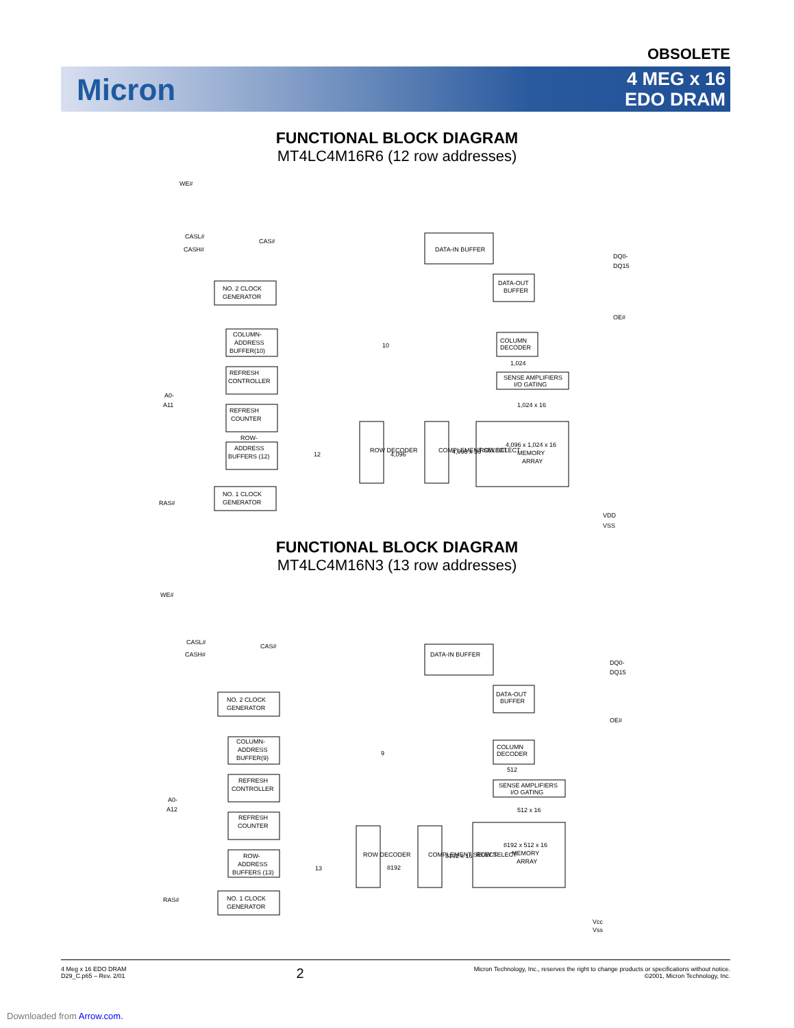OBSOLETE
Micron
4 MEG x 16
EDO DRAM
FUNCTIONAL BLOCK DIAGRAM
MT4LC4M16R6 (12 row addresses)
WE#
CASL#
CASH#
CAS#
DATA-IN BUFFER
DATA-OUT
BUFFER
DQ0-
DQ15
OE#
NO. 2 CLOCK
GENERATOR
COLUMN-
ADDRESS
BUFFER(10)
10
COLUMN
DECODER
1,024
REFRESH
CONTROLLER
SENSE AMPLIFIERS
I/O GATING
1,024 x 16
REFRESH
COUNTER
A0-
A11
ROW-
ADDRESS
BUFFERS (12)
12
ROW DECODER
4,096
COMPLEMENT SELECT
4,096 x 16
ROW SELECT
4,096 x 1,024 x 16
MEMORY
ARRAY
RAS#
NO. 1 CLOCK
GENERATOR
VDD
VSS
FUNCTIONAL BLOCK DIAGRAM
MT4LC4M16N3 (13 row addresses)
WE#
CASL#
CASH#
CAS#
DATA-IN BUFFER
DATA-OUT
BUFFER
DQ0-
DQ15
OE#
NO. 2 CLOCK
GENERATOR
COLUMN-
ADDRESS
BUFFER(9)
9
COLUMN
DECODER
512
REFRESH
CONTROLLER
SENSE AMPLIFIERS
I/O GATING
512 x 16
REFRESH
COUNTER
A0-
A12
ROW-
ADDRESS
BUFFERS (13)
13
ROW DECODER
8192
COMPLEMENT SELECT
8192 x 16
ROW SELECT
8192 x 512 x 16
MEMORY
ARRAY
RAS#
NO. 1 CLOCK
GENERATOR
Vcc
Vss
4 Meg x 16 EDO DRAM
D29_C.p65 – Rev. 2/01
2
Micron Technology, Inc., reserves the right to change products or specifications without notice.
©2001, Micron Technology, Inc.
Downloaded from Arrow.com.